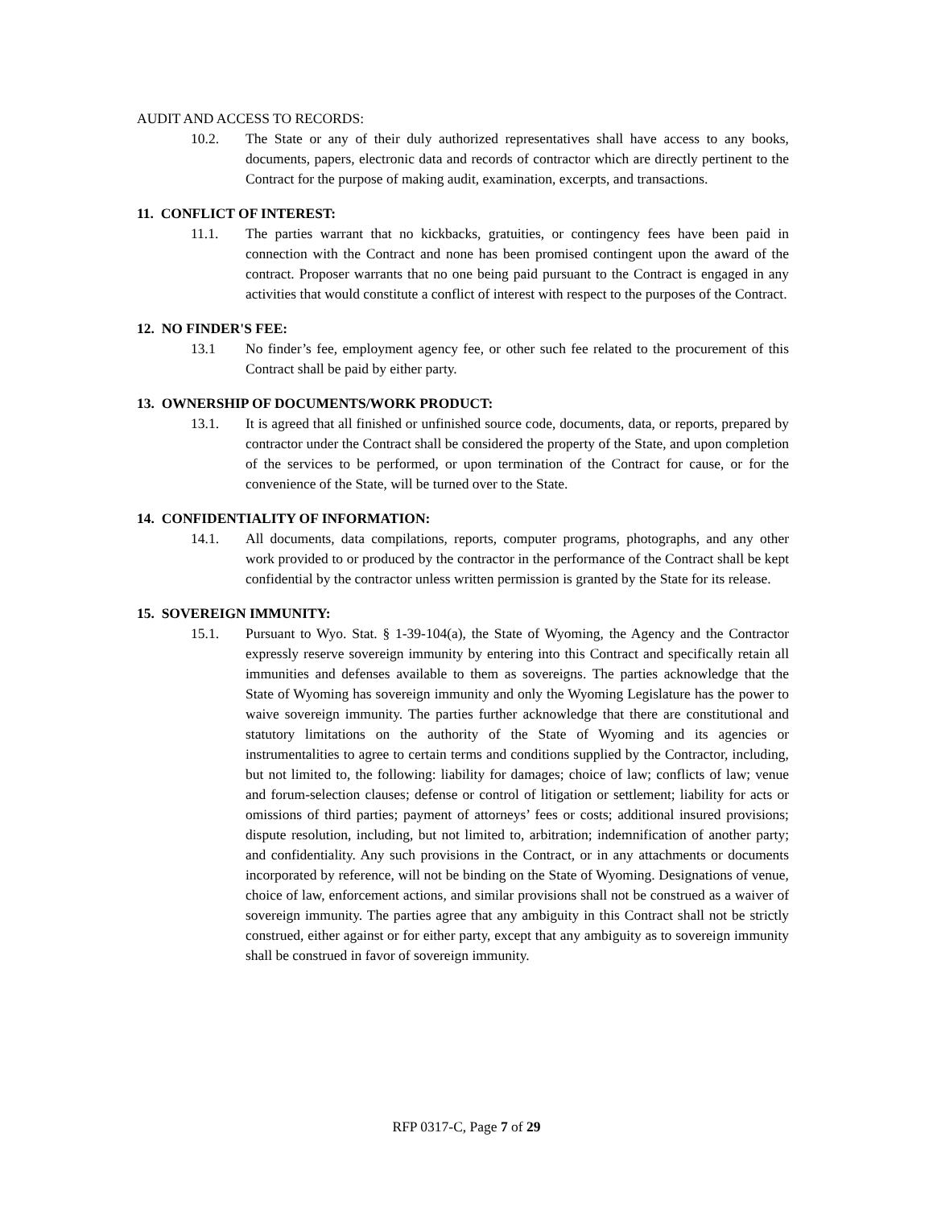AUDIT AND ACCESS TO RECORDS:
10.2. The State or any of their duly authorized representatives shall have access to any books, documents, papers, electronic data and records of contractor which are directly pertinent to the Contract for the purpose of making audit, examination, excerpts, and transactions.
11. CONFLICT OF INTEREST:
11.1. The parties warrant that no kickbacks, gratuities, or contingency fees have been paid in connection with the Contract and none has been promised contingent upon the award of the contract. Proposer warrants that no one being paid pursuant to the Contract is engaged in any activities that would constitute a conflict of interest with respect to the purposes of the Contract.
12. NO FINDER'S FEE:
13.1 No finder’s fee, employment agency fee, or other such fee related to the procurement of this Contract shall be paid by either party.
13. OWNERSHIP OF DOCUMENTS/WORK PRODUCT:
13.1. It is agreed that all finished or unfinished source code, documents, data, or reports, prepared by contractor under the Contract shall be considered the property of the State, and upon completion of the services to be performed, or upon termination of the Contract for cause, or for the convenience of the State, will be turned over to the State.
14. CONFIDENTIALITY OF INFORMATION:
14.1. All documents, data compilations, reports, computer programs, photographs, and any other work provided to or produced by the contractor in the performance of the Contract shall be kept confidential by the contractor unless written permission is granted by the State for its release.
15. SOVEREIGN IMMUNITY:
15.1. Pursuant to Wyo. Stat. § 1-39-104(a), the State of Wyoming, the Agency and the Contractor expressly reserve sovereign immunity by entering into this Contract and specifically retain all immunities and defenses available to them as sovereigns. The parties acknowledge that the State of Wyoming has sovereign immunity and only the Wyoming Legislature has the power to waive sovereign immunity. The parties further acknowledge that there are constitutional and statutory limitations on the authority of the State of Wyoming and its agencies or instrumentalities to agree to certain terms and conditions supplied by the Contractor, including, but not limited to, the following: liability for damages; choice of law; conflicts of law; venue and forum-selection clauses; defense or control of litigation or settlement; liability for acts or omissions of third parties; payment of attorneys’ fees or costs; additional insured provisions; dispute resolution, including, but not limited to, arbitration; indemnification of another party; and confidentiality. Any such provisions in the Contract, or in any attachments or documents incorporated by reference, will not be binding on the State of Wyoming. Designations of venue, choice of law, enforcement actions, and similar provisions shall not be construed as a waiver of sovereign immunity. The parties agree that any ambiguity in this Contract shall not be strictly construed, either against or for either party, except that any ambiguity as to sovereign immunity shall be construed in favor of sovereign immunity.
RFP 0317-C, Page 7 of 29